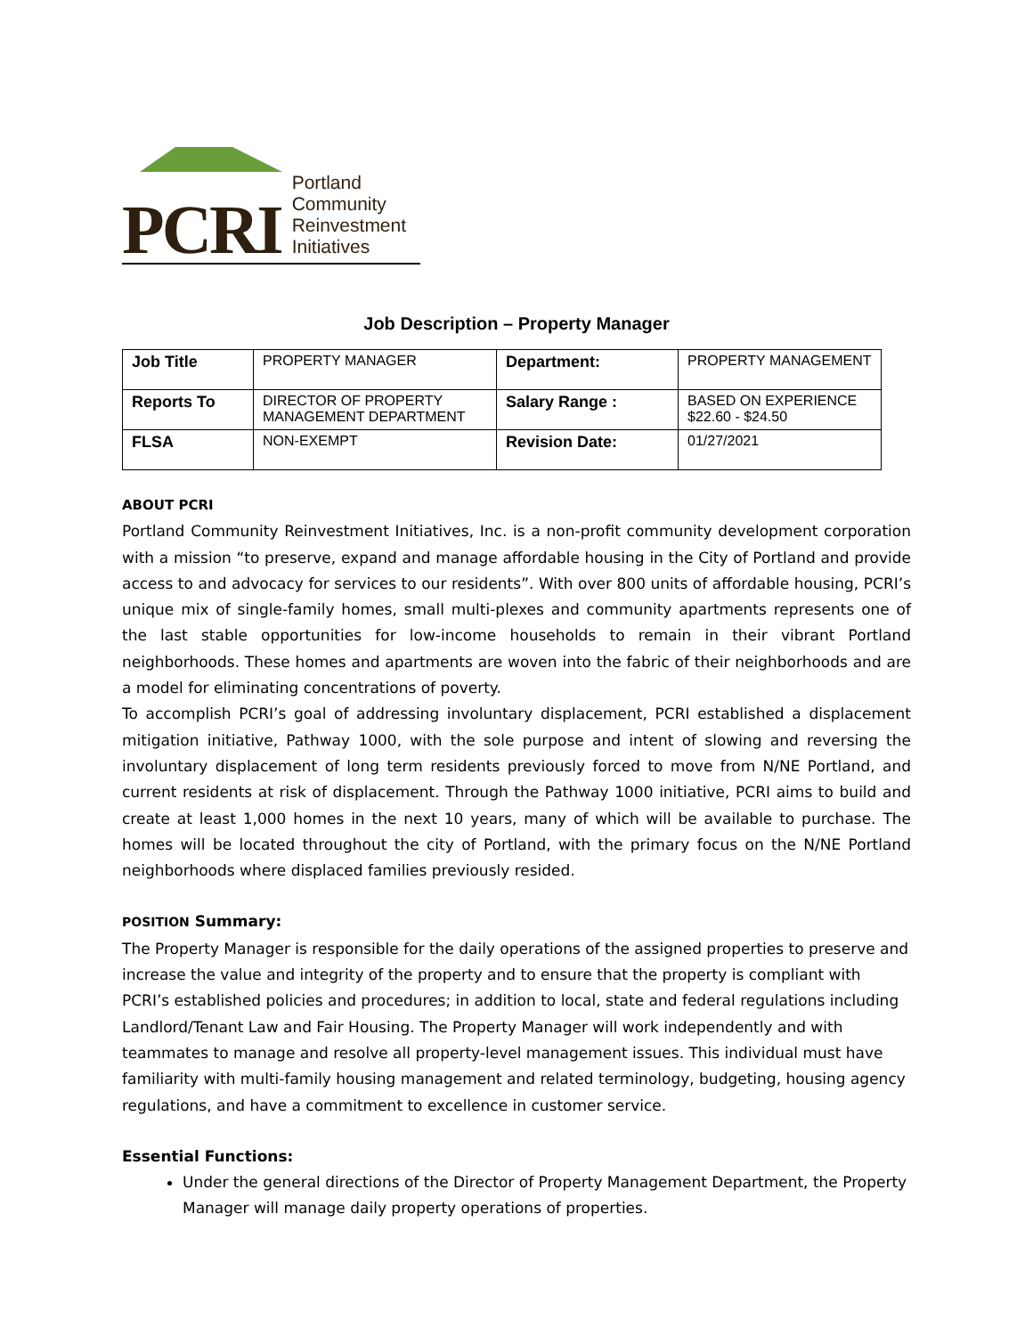PCRI
Portland
Community
Reinvestment
Initiatives
Job Description – Property Manager
| Job Title | P ROPERTY M ANAGER | Department: | P ROPERTY M ANAGEMENT |
| Reports To | DIRECTOR OF PROPERTY MANAGEMENT DEPARTMENT | Salary Range : | BASED ON EXPERIENCE $22.60 - $24.50 |
| FLSA | NON-EXEMPT | Revision Date: | 01/27/2021 |
ABOUT PCRI
Portland Community Reinvestment Initiatives, Inc. is a non-profit community development corporation with a mission “to preserve, expand and manage affordable housing in the City of Portland and provide access to and advocacy for services to our residents”. With over 800 units of affordable housing, PCRI’s unique mix of single-family homes, small multi-plexes and community apartments represents one of the last stable opportunities for low-income households to remain in their vibrant Portland neighborhoods. These homes and apartments are woven into the fabric of their neighborhoods and are a model for eliminating concentrations of poverty.
To accomplish PCRI’s goal of addressing involuntary displacement, PCRI established a displacement mitigation initiative, Pathway 1000, with the sole purpose and intent of slowing and reversing the involuntary displacement of long term residents previously forced to move from N/NE Portland, and current residents at risk of displacement. Through the Pathway 1000 initiative, PCRI aims to build and create at least 1,000 homes in the next 10 years, many of which will be available to purchase. The homes will be located throughout the city of Portland, with the primary focus on the N/NE Portland neighborhoods where displaced families previously resided.
POSITION Summary:
The Property Manager is responsible for the daily operations of the assigned properties to preserve and increase the value and integrity of the property and to ensure that the property is compliant with PCRI’s established policies and procedures; in addition to local, state and federal regulations including Landlord/Tenant Law and Fair Housing. The Property Manager will work independently and with teammates to manage and resolve all property-level management issues. This individual must have familiarity with multi-family housing management and related terminology, budgeting, housing agency regulations, and have a commitment to excellence in customer service.
Essential Functions:
Under the general directions of the Director of Property Management Department, the Property Manager will manage daily property operations of properties.